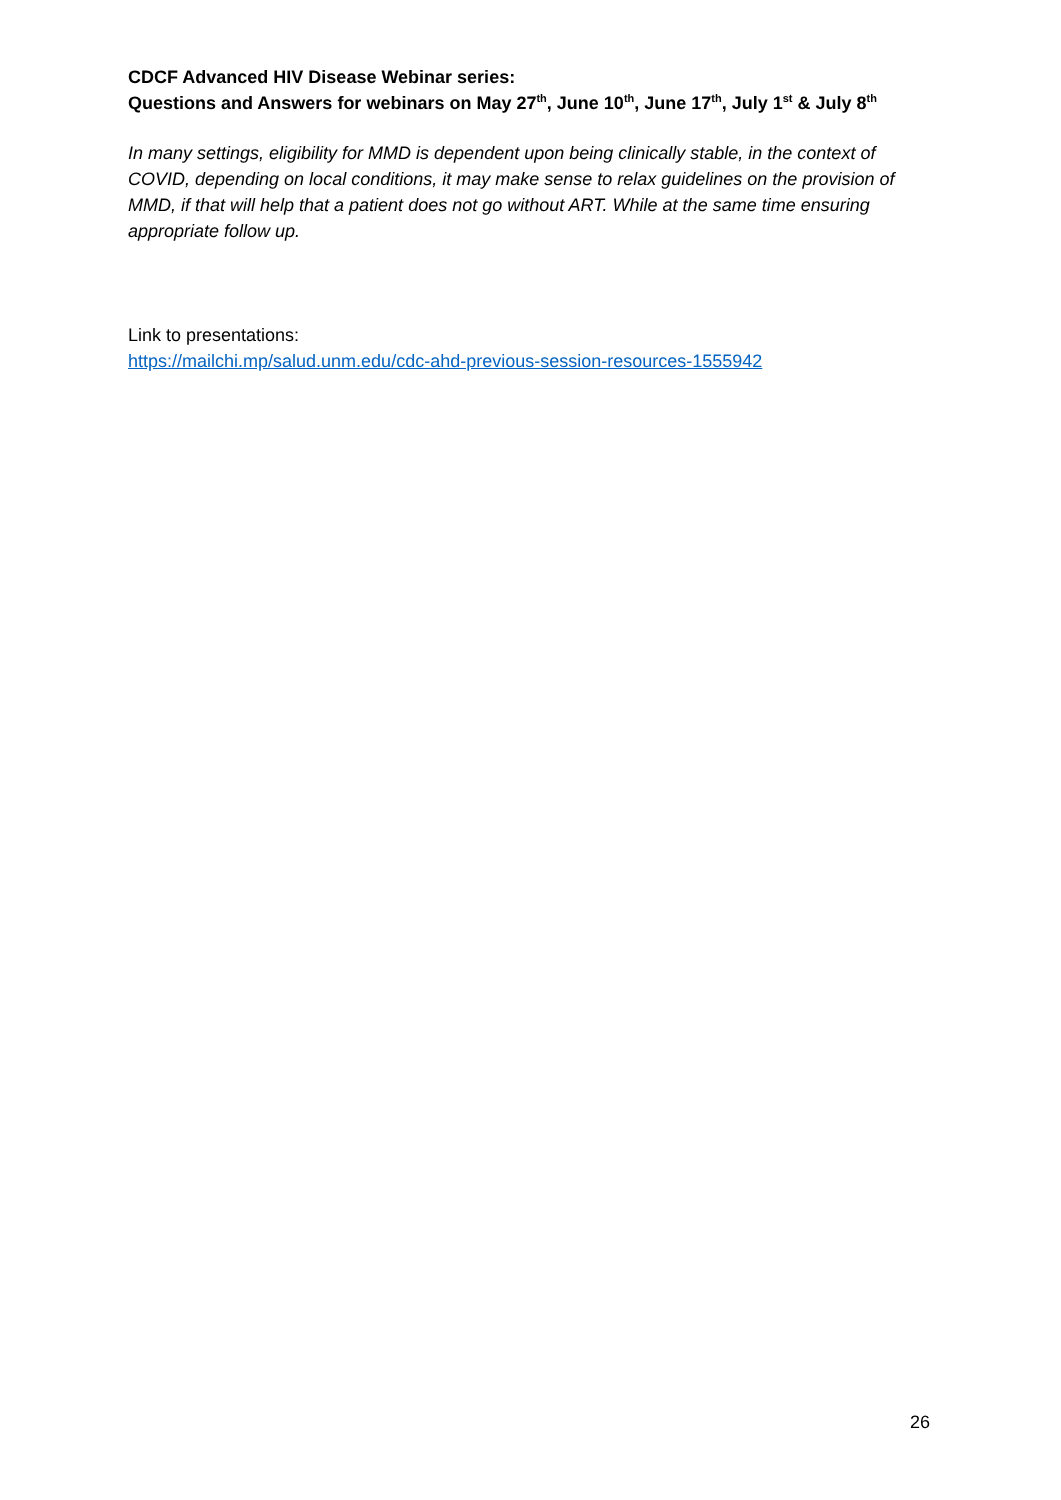CDCF Advanced HIV Disease Webinar series:
Questions and Answers for webinars on May 27<sup>th</sup>, June 10<sup>th</sup>, June 17<sup>th</sup>, July 1<sup>st</sup> & July 8<sup>th</sup>
In many settings, eligibility for MMD is dependent upon being clinically stable, in the context of COVID, depending on local conditions, it may make sense to relax guidelines on the provision of MMD, if that will help that a patient does not go without ART. While at the same time ensuring appropriate follow up.
Link to presentations:
https://mailchi.mp/salud.unm.edu/cdc-ahd-previous-session-resources-1555942
26